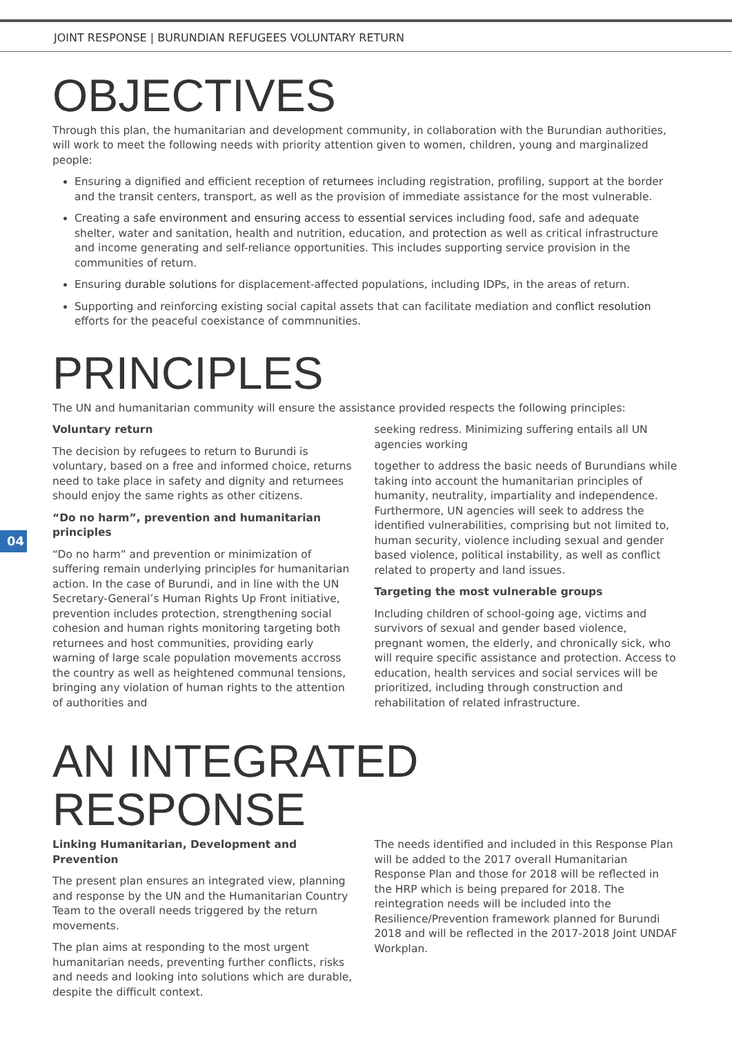JOINT RESPONSE | BURUNDIAN REFUGEES VOLUNTARY RETURN
OBJECTIVES
Through this plan, the humanitarian and development community, in collaboration with the Burundian authorities, will work to meet the following needs with priority attention given to women, children, young and marginalized people:
Ensuring a dignified and efficient reception of returnees including registration, profiling, support at the border and the transit centers, transport, as well as the provision of immediate assistance for the most vulnerable.
Creating a safe environment and ensuring access to essential services including food, safe and adequate shelter, water and sanitation, health and nutrition, education, and protection as well as critical infrastructure and income generating and self-reliance opportunities. This includes supporting service provision in the communities of return.
Ensuring durable solutions for displacement-affected populations, including IDPs, in the areas of return.
Supporting and reinforcing existing social capital assets that can facilitate mediation and conflict resolution efforts for the peaceful coexistance of commnunities.
PRINCIPLES
The UN and humanitarian community will ensure the assistance provided respects the following principles:
Voluntary return
The decision by refugees to return to Burundi is voluntary, based on a free and informed choice, returns need to take place in safety and dignity and returnees should enjoy the same rights as other citizens.
“Do no harm”, prevention and humanitarian principles
“Do no harm” and prevention or minimization of suffering remain underlying principles for humanitarian action. In the case of Burundi, and in line with the UN Secretary-General’s Human Rights Up Front initiative, prevention includes protection, strengthening social cohesion and human rights monitoring targeting both returnees and host communities, providing early warning of large scale population movements accross the country as well as heightened communal tensions, bringing any violation of human rights to the attention of authorities and
seeking redress. Minimizing suffering entails all UN agencies working
together to address the basic needs of Burundians while taking into account the humanitarian principles of humanity, neutrality, impartiality and independence. Furthermore, UN agencies will seek to address the identified vulnerabilities, comprising but not limited to, human security, violence including sexual and gender based violence, political instability, as well as conflict related to property and land issues.
Targeting the most vulnerable groups
Including children of school-going age, victims and survivors of sexual and gender based violence, pregnant women, the elderly, and chronically sick, who will require specific assistance and protection. Access to education, health services and social services will be prioritized, including through construction and rehabilitation of related infrastructure.
AN INTEGRATED RESPONSE
Linking Humanitarian, Development and Prevention
The present plan ensures an integrated view, planning and response by the UN and the Humanitarian Country Team to the overall needs triggered by the return movements.
The plan aims at responding to the most urgent humanitarian needs, preventing further conflicts, risks and needs and looking into solutions which are durable, despite the difficult context.
The needs identified and included in this Response Plan will be added to the 2017 overall Humanitarian Response Plan and those for 2018 will be reflected in the HRP which is being prepared for 2018. The reintegration needs will be included into the Resilience/Prevention framework planned for Burundi 2018 and will be reflected in the 2017-2018 Joint UNDAF Workplan.
04